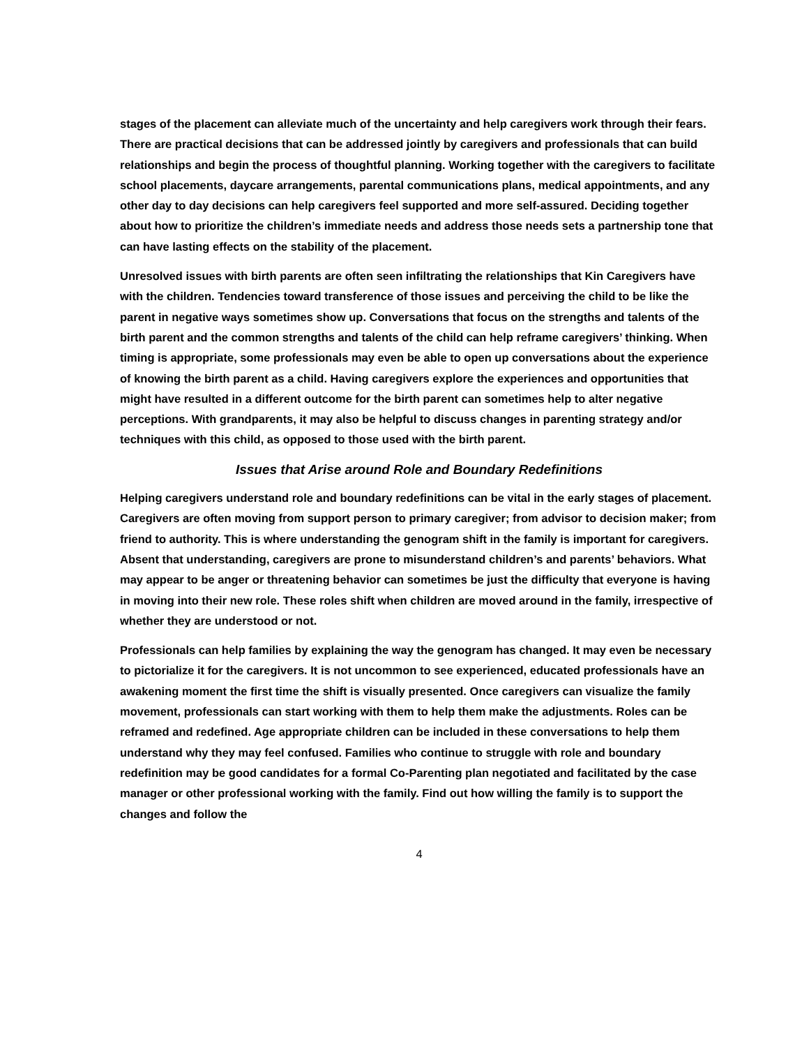stages of the placement can alleviate much of the uncertainty and help caregivers work through their fears. There are practical decisions that can be addressed jointly by caregivers and professionals that can build relationships and begin the process of thoughtful planning. Working together with the caregivers to facilitate school placements, daycare arrangements, parental communications plans, medical appointments, and any other day to day decisions can help caregivers feel supported and more self-assured. Deciding together about how to prioritize the children’s immediate needs and address those needs sets a partnership tone that can have lasting effects on the stability of the placement.
Unresolved issues with birth parents are often seen infiltrating the relationships that Kin Caregivers have with the children. Tendencies toward transference of those issues and perceiving the child to be like the parent in negative ways sometimes show up. Conversations that focus on the strengths and talents of the birth parent and the common strengths and talents of the child can help reframe caregivers’ thinking. When timing is appropriate, some professionals may even be able to open up conversations about the experience of knowing the birth parent as a child. Having caregivers explore the experiences and opportunities that might have resulted in a different outcome for the birth parent can sometimes help to alter negative perceptions. With grandparents, it may also be helpful to discuss changes in parenting strategy and/or techniques with this child, as opposed to those used with the birth parent.
Issues that Arise around Role and Boundary Redefinitions
Helping caregivers understand role and boundary redefinitions can be vital in the early stages of placement. Caregivers are often moving from support person to primary caregiver; from advisor to decision maker; from friend to authority. This is where understanding the genogram shift in the family is important for caregivers. Absent that understanding, caregivers are prone to misunderstand children’s and parents’ behaviors. What may appear to be anger or threatening behavior can sometimes be just the difficulty that everyone is having in moving into their new role. These roles shift when children are moved around in the family, irrespective of whether they are understood or not.
Professionals can help families by explaining the way the genogram has changed. It may even be necessary to pictorialize it for the caregivers. It is not uncommon to see experienced, educated professionals have an awakening moment the first time the shift is visually presented. Once caregivers can visualize the family movement, professionals can start working with them to help them make the adjustments. Roles can be reframed and redefined. Age appropriate children can be included in these conversations to help them understand why they may feel confused. Families who continue to struggle with role and boundary redefinition may be good candidates for a formal Co-Parenting plan negotiated and facilitated by the case manager or other professional working with the family. Find out how willing the family is to support the changes and follow the
4